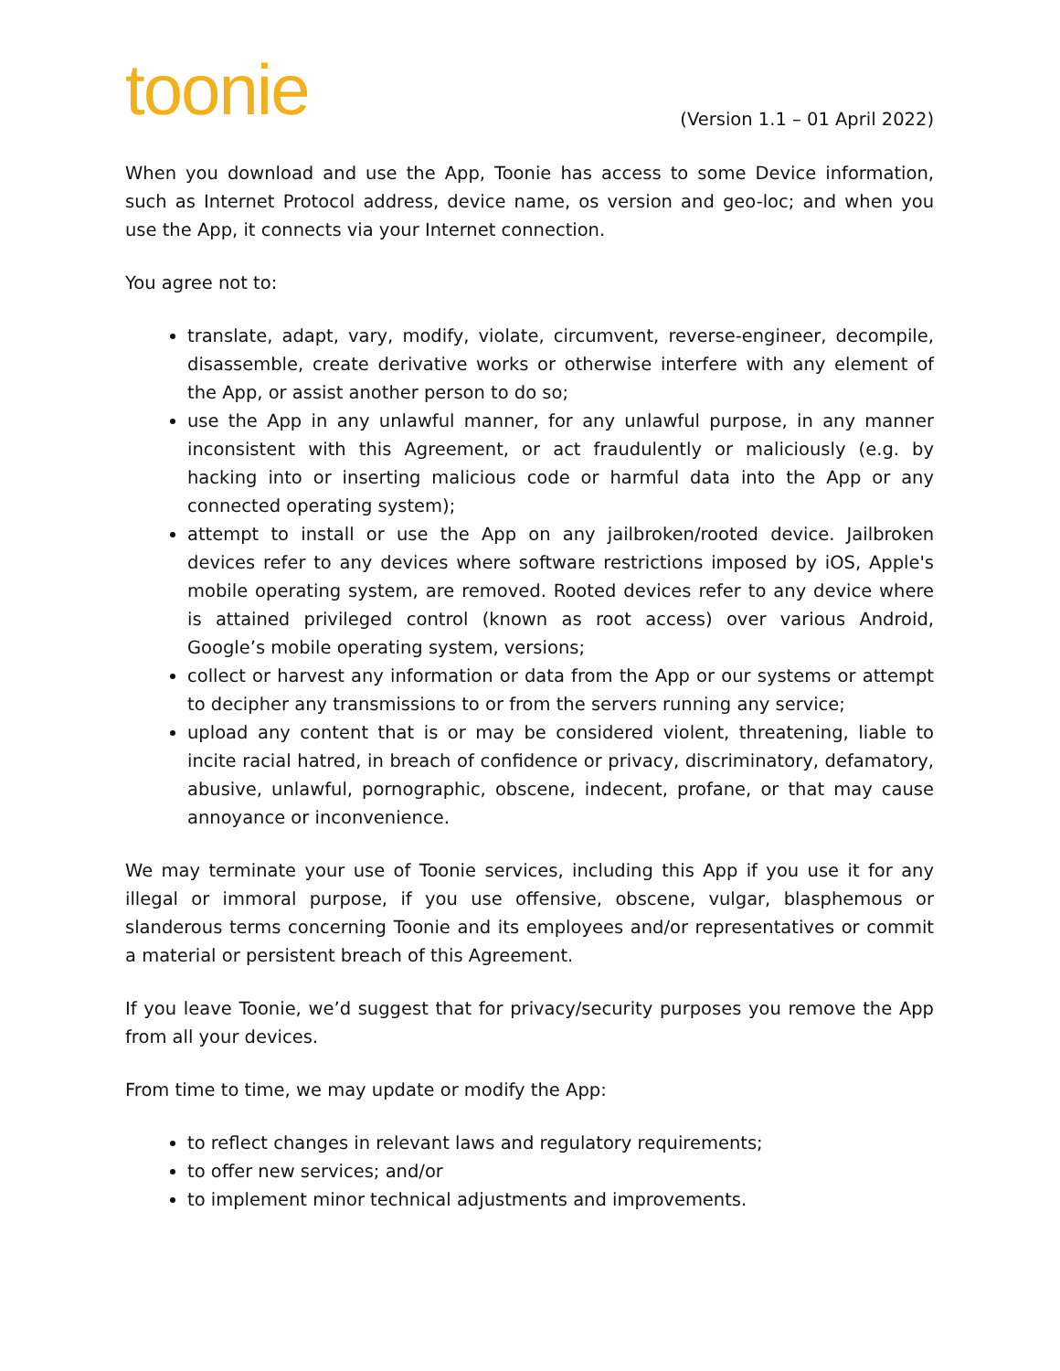toonie
(Version 1.1 – 01 April 2022)
When you download and use the App, Toonie has access to some Device information, such as Internet Protocol address, device name, os version and geo-loc; and when you use the App, it connects via your Internet connection.
You agree not to:
translate, adapt, vary, modify, violate, circumvent, reverse-engineer, decompile, disassemble, create derivative works or otherwise interfere with any element of the App, or assist another person to do so;
use the App in any unlawful manner, for any unlawful purpose, in any manner inconsistent with this Agreement, or act fraudulently or maliciously (e.g. by hacking into or inserting malicious code or harmful data into the App or any connected operating system);
attempt to install or use the App on any jailbroken/rooted device. Jailbroken devices refer to any devices where software restrictions imposed by iOS, Apple's mobile operating system, are removed. Rooted devices refer to any device where is attained privileged control (known as root access) over various Android, Google’s mobile operating system, versions;
collect or harvest any information or data from the App or our systems or attempt to decipher any transmissions to or from the servers running any service;
upload any content that is or may be considered violent, threatening, liable to incite racial hatred, in breach of confidence or privacy, discriminatory, defamatory, abusive, unlawful, pornographic, obscene, indecent, profane, or that may cause annoyance or inconvenience.
We may terminate your use of Toonie services, including this App if you use it for any illegal or immoral purpose, if you use offensive, obscene, vulgar, blasphemous or slanderous terms concerning Toonie and its employees and/or representatives or commit a material or persistent breach of this Agreement.
If you leave Toonie, we’d suggest that for privacy/security purposes you remove the App from all your devices.
From time to time, we may update or modify the App:
to reflect changes in relevant laws and regulatory requirements;
to offer new services; and/or
to implement minor technical adjustments and improvements.